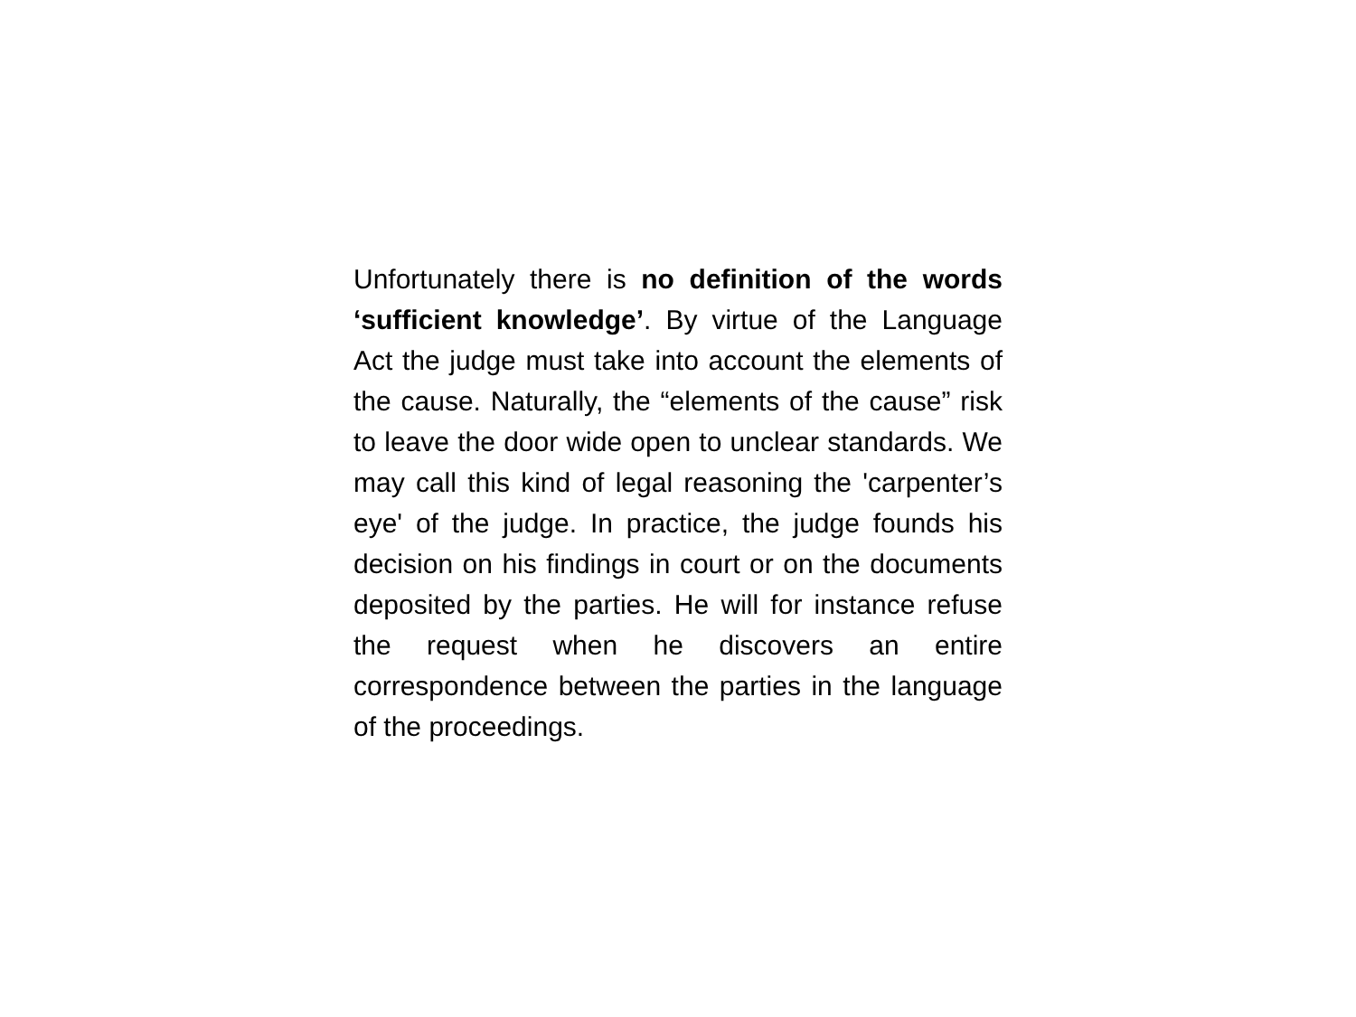Unfortunately there is no definition of the words ‘sufficient knowledge’. By virtue of the Language Act the judge must take into account the elements of the cause. Naturally, the “elements of the cause” risk to leave the door wide open to unclear standards. We may call this kind of legal reasoning the 'carpenter’s eye' of the judge. In practice, the judge founds his decision on his findings in court or on the documents deposited by the parties. He will for instance refuse the request when he discovers an entire correspondence between the parties in the language of the proceedings.